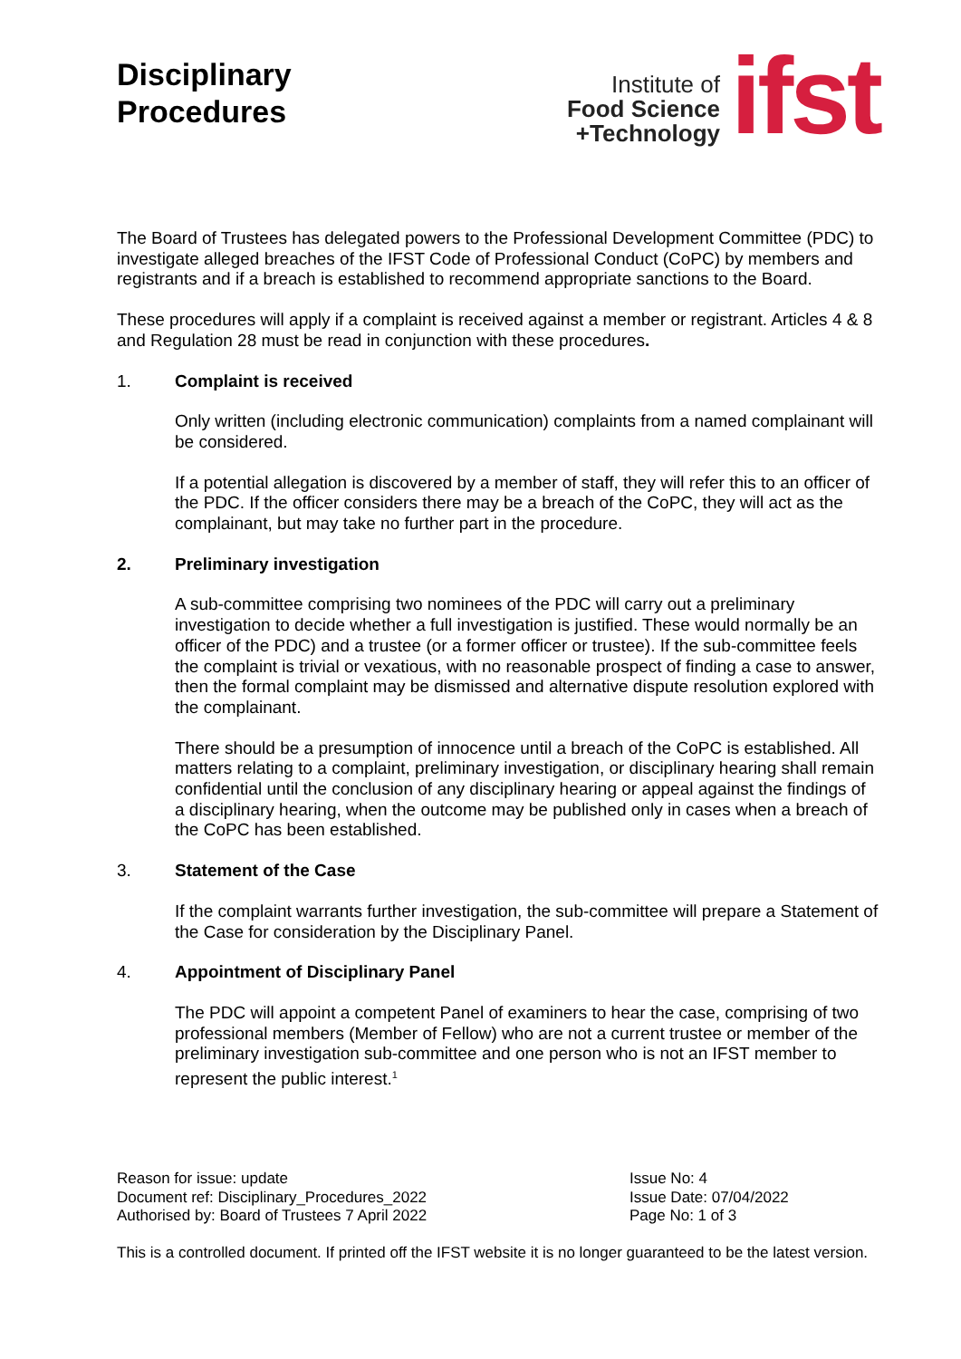Disciplinary
Procedures
Institute of
Food Science
+Technology
ifst
The Board of Trustees has delegated powers to the Professional Development Committee (PDC) to investigate alleged breaches of the IFST Code of Professional Conduct (CoPC) by members and registrants and if a breach is established to recommend appropriate sanctions to the Board.
These procedures will apply if a complaint is received against a member or registrant. Articles 4 & 8 and Regulation 28 must be read in conjunction with these procedures.
1. Complaint is received
Only written (including electronic communication) complaints from a named complainant will be considered.
If a potential allegation is discovered by a member of staff, they will refer this to an officer of the PDC. If the officer considers there may be a breach of the CoPC, they will act as the complainant, but may take no further part in the procedure.
2. Preliminary investigation
A sub-committee comprising two nominees of the PDC will carry out a preliminary investigation to decide whether a full investigation is justified. These would normally be an officer of the PDC) and a trustee (or a former officer or trustee). If the sub-committee feels the complaint is trivial or vexatious, with no reasonable prospect of finding a case to answer, then the formal complaint may be dismissed and alternative dispute resolution explored with the complainant.
There should be a presumption of innocence until a breach of the CoPC is established. All matters relating to a complaint, preliminary investigation, or disciplinary hearing shall remain confidential until the conclusion of any disciplinary hearing or appeal against the findings of a disciplinary hearing, when the outcome may be published only in cases when a breach of the CoPC has been established.
3. Statement of the Case
If the complaint warrants further investigation, the sub-committee will prepare a Statement of the Case for consideration by the Disciplinary Panel.
4. Appointment of Disciplinary Panel
The PDC will appoint a competent Panel of examiners to hear the case, comprising of two professional members (Member of Fellow) who are not a current trustee or member of the preliminary investigation sub-committee and one person who is not an IFST member to represent the public interest.<sup>1</sup>
Reason for issue: update
Document ref: Disciplinary_Procedures_2022
Authorised by: Board of Trustees 7 April 2022
Issue No: 4
Issue Date: 07/04/2022
Page No: 1 of 3
This is a controlled document. If printed off the IFST website it is no longer guaranteed to be the latest version.